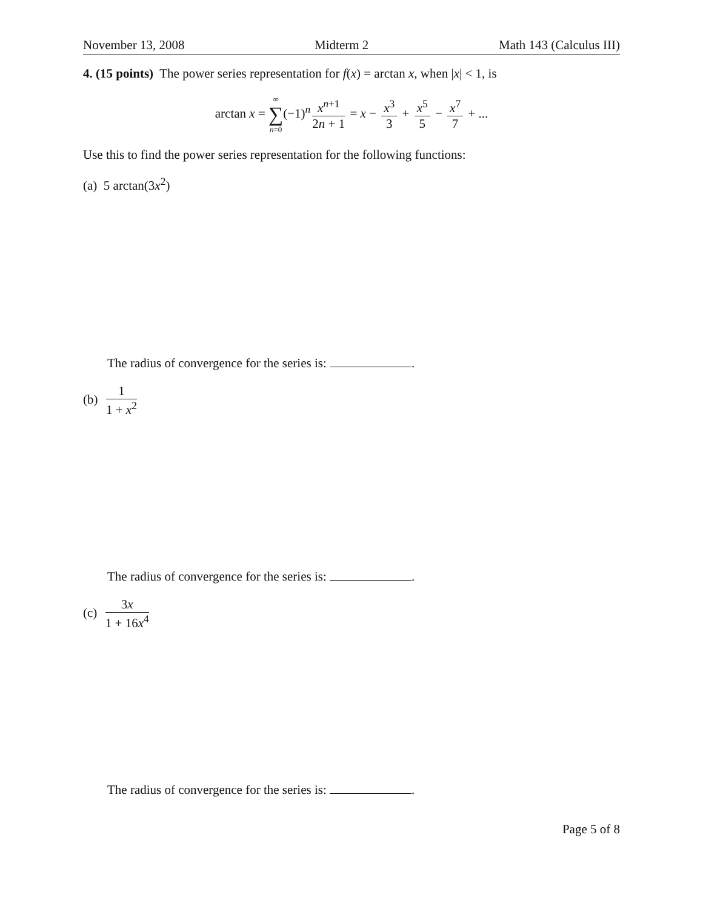November 13, 2008 Midterm 2 Math 143 (Calculus III)
4. (15 points) The power series representation for f(x) = arctan x, when |x| < 1, is
arctan x = ∞ ∑ n=0(−1)<sup>n</sup> x<sup>n+1</sup> 2n + 1 = x − x<sup>3</sup> 3 + x<sup>5</sup> 5 − x<sup>7</sup> 7 + ...
Use this to find the power series representation for the following functions:
(a) 5 arctan(3x<sup>2</sup>)
The radius of convergence for the series is: .
(b) 1 1 + x<sup>2</sup>
The radius of convergence for the series is: .
(c) 3x 1 + 16x<sup>4</sup>
The radius of convergence for the series is: .
Page 5 of 8